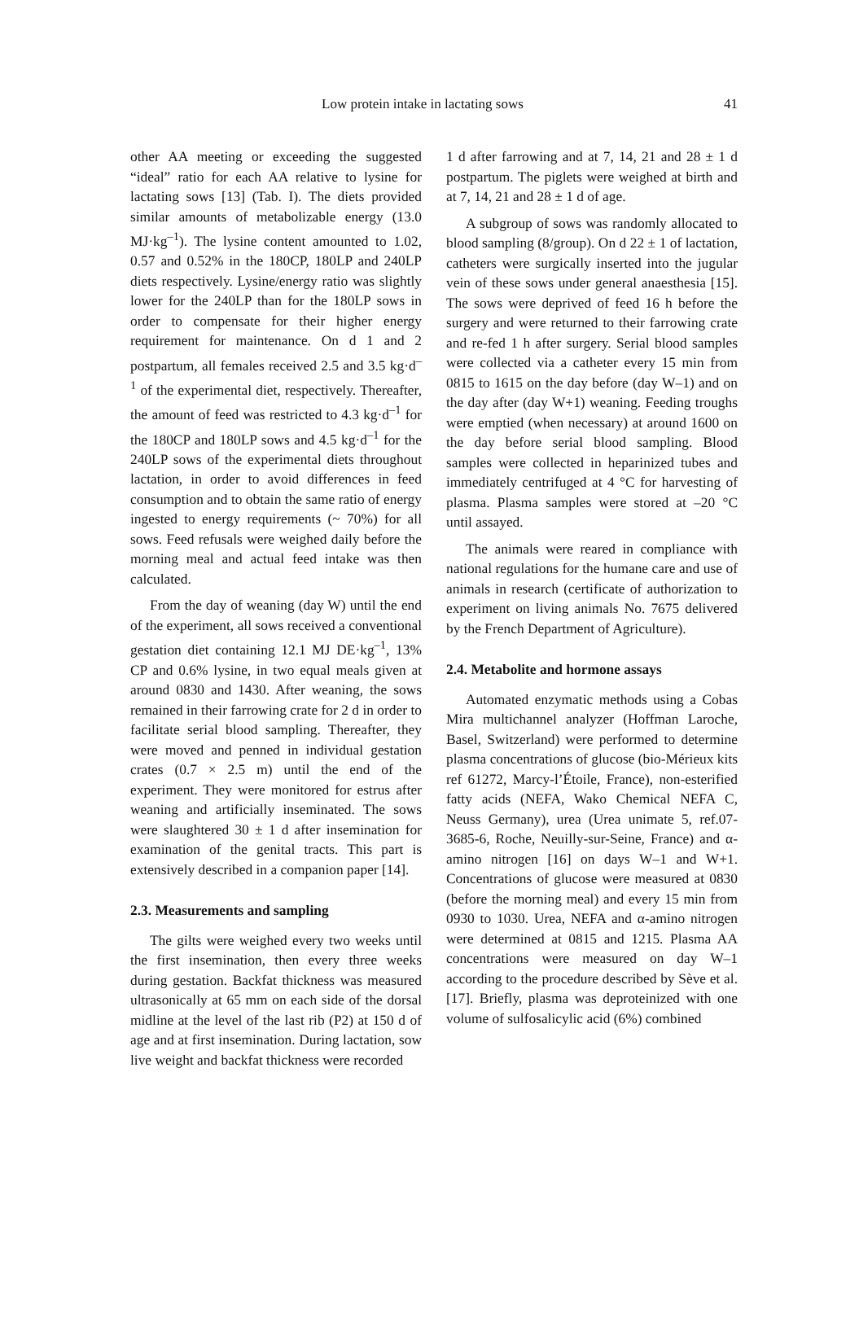Low protein intake in lactating sows 41
other AA meeting or exceeding the suggested “ideal” ratio for each AA relative to lysine for lactating sows [13] (Tab. I). The diets provided similar amounts of metabolizable energy (13.0 MJ·kg<sup>–1</sup>). The lysine content amounted to 1.02, 0.57 and 0.52% in the 180CP, 180LP and 240LP diets respectively. Lysine/energy ratio was slightly lower for the 240LP than for the 180LP sows in order to compensate for their higher energy requirement for maintenance. On d 1 and 2 postpartum, all females received 2.5 and 3.5 kg·d<sup>–1</sup> of the experimental diet, respectively. Thereafter, the amount of feed was restricted to 4.3 kg·d<sup>–1</sup> for the 180CP and 180LP sows and 4.5 kg·d<sup>–1</sup> for the 240LP sows of the experimental diets throughout lactation, in order to avoid differences in feed consumption and to obtain the same ratio of energy ingested to energy requirements (~ 70%) for all sows. Feed refusals were weighed daily before the morning meal and actual feed intake was then calculated.
From the day of weaning (day W) until the end of the experiment, all sows received a conventional gestation diet containing 12.1 MJ DE·kg<sup>–1</sup>, 13% CP and 0.6% lysine, in two equal meals given at around 0830 and 1430. After weaning, the sows remained in their farrowing crate for 2 d in order to facilitate serial blood sampling. Thereafter, they were moved and penned in individual gestation crates (0.7 × 2.5 m) until the end of the experiment. They were monitored for estrus after weaning and artificially inseminated. The sows were slaughtered 30 ± 1 d after insemination for examination of the genital tracts. This part is extensively described in a companion paper [14].
2.3. Measurements and sampling
The gilts were weighed every two weeks until the first insemination, then every three weeks during gestation. Backfat thickness was measured ultrasonically at 65 mm on each side of the dorsal midline at the level of the last rib (P2) at 150 d of age and at first insemination. During lactation, sow live weight and backfat thickness were recorded
1 d after farrowing and at 7, 14, 21 and 28 ± 1 d postpartum. The piglets were weighed at birth and at 7, 14, 21 and 28 ± 1 d of age.
A subgroup of sows was randomly allocated to blood sampling (8/group). On d 22 ± 1 of lactation, catheters were surgically inserted into the jugular vein of these sows under general anaesthesia [15]. The sows were deprived of feed 16 h before the surgery and were returned to their farrowing crate and re-fed 1 h after surgery. Serial blood samples were collected via a catheter every 15 min from 0815 to 1615 on the day before (day W–1) and on the day after (day W+1) weaning. Feeding troughs were emptied (when necessary) at around 1600 on the day before serial blood sampling. Blood samples were collected in heparinized tubes and immediately centrifuged at 4 °C for harvesting of plasma. Plasma samples were stored at –20 °C until assayed.
The animals were reared in compliance with national regulations for the humane care and use of animals in research (certificate of authorization to experiment on living animals No. 7675 delivered by the French Department of Agriculture).
2.4. Metabolite and hormone assays
Automated enzymatic methods using a Cobas Mira multichannel analyzer (Hoffman Laroche, Basel, Switzerland) were performed to determine plasma concentrations of glucose (bio-Mérieux kits ref 61272, Marcy-l’Étoile, France), non-esterified fatty acids (NEFA, Wako Chemical NEFA C, Neuss Germany), urea (Urea unimate 5, ref.07-3685-6, Roche, Neuilly-sur-Seine, France) and α-amino nitrogen [16] on days W–1 and W+1. Concentrations of glucose were measured at 0830 (before the morning meal) and every 15 min from 0930 to 1030. Urea, NEFA and α-amino nitrogen were determined at 0815 and 1215. Plasma AA concentrations were measured on day W–1 according to the procedure described by Sève et al. [17]. Briefly, plasma was deproteinized with one volume of sulfosalicylic acid (6%) combined